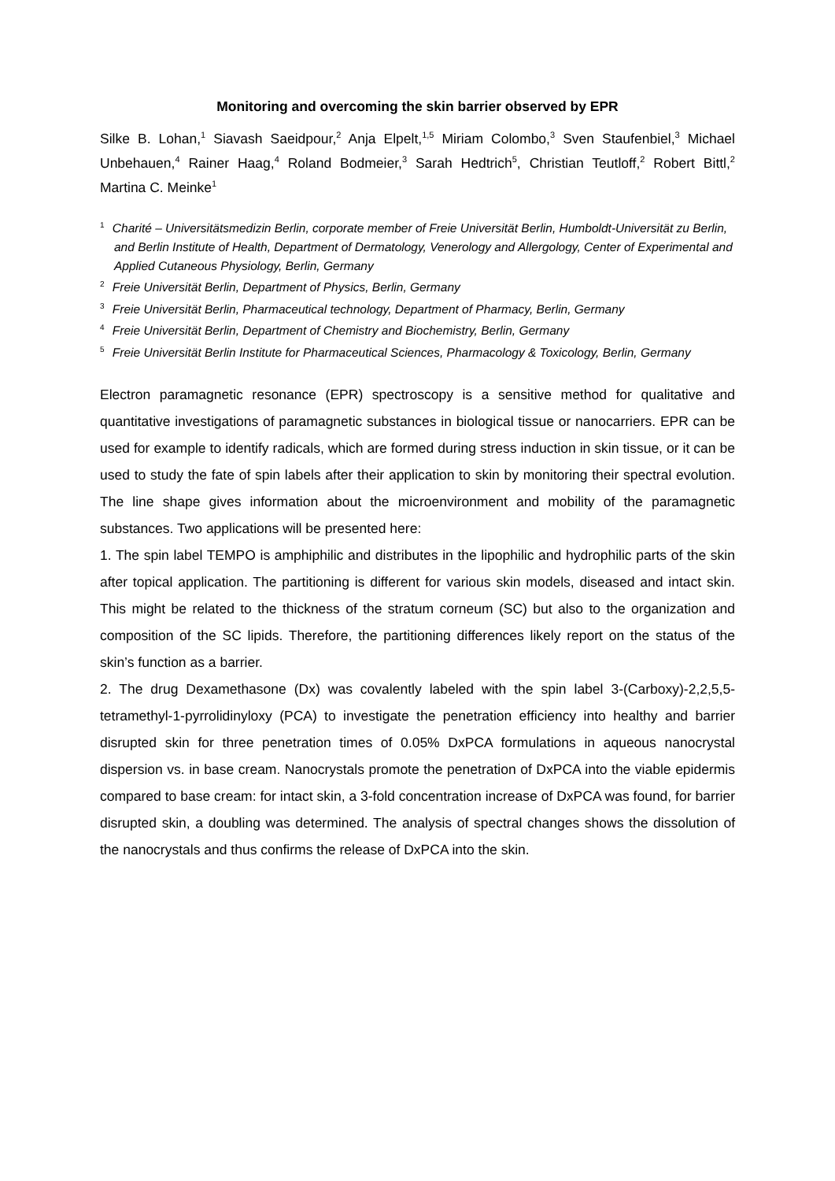Monitoring and overcoming the skin barrier observed by EPR
Silke B. Lohan,<sup>1</sup> Siavash Saeidpour,<sup>2</sup> Anja Elpelt,<sup>1,5</sup> Miriam Colombo,<sup>3</sup> Sven Staufenbiel,<sup>3</sup> Michael Unbehauen,<sup>4</sup> Rainer Haag,<sup>4</sup> Roland Bodmeier,<sup>3</sup> Sarah Hedtrich<sup>5</sup>, Christian Teutloff,<sup>2</sup> Robert Bittl,<sup>2</sup> Martina C. Meinke<sup>1</sup>
<sup>1</sup> Charité – Universitätsmedizin Berlin, corporate member of Freie Universität Berlin, Humboldt-Universität zu Berlin, and Berlin Institute of Health, Department of Dermatology, Venerology and Allergology, Center of Experimental and Applied Cutaneous Physiology, Berlin, Germany
<sup>2</sup> Freie Universität Berlin, Department of Physics, Berlin, Germany
<sup>3</sup> Freie Universität Berlin, Pharmaceutical technology, Department of Pharmacy, Berlin, Germany
<sup>4</sup> Freie Universität Berlin, Department of Chemistry and Biochemistry, Berlin, Germany
<sup>5</sup> Freie Universität Berlin Institute for Pharmaceutical Sciences, Pharmacology & Toxicology, Berlin, Germany
Electron paramagnetic resonance (EPR) spectroscopy is a sensitive method for qualitative and quantitative investigations of paramagnetic substances in biological tissue or nanocarriers. EPR can be used for example to identify radicals, which are formed during stress induction in skin tissue, or it can be used to study the fate of spin labels after their application to skin by monitoring their spectral evolution. The line shape gives information about the microenvironment and mobility of the paramagnetic substances. Two applications will be presented here:
1. The spin label TEMPO is amphiphilic and distributes in the lipophilic and hydrophilic parts of the skin after topical application. The partitioning is different for various skin models, diseased and intact skin. This might be related to the thickness of the stratum corneum (SC) but also to the organization and composition of the SC lipids. Therefore, the partitioning differences likely report on the status of the skin’s function as a barrier.
2. The drug Dexamethasone (Dx) was covalently labeled with the spin label 3-(Carboxy)-2,2,5,5-tetramethyl-1-pyrrolidinyloxy (PCA) to investigate the penetration efficiency into healthy and barrier disrupted skin for three penetration times of 0.05% DxPCA formulations in aqueous nanocrystal dispersion vs. in base cream. Nanocrystals promote the penetration of DxPCA into the viable epidermis compared to base cream: for intact skin, a 3-fold concentration increase of DxPCA was found, for barrier disrupted skin, a doubling was determined. The analysis of spectral changes shows the dissolution of the nanocrystals and thus confirms the release of DxPCA into the skin.